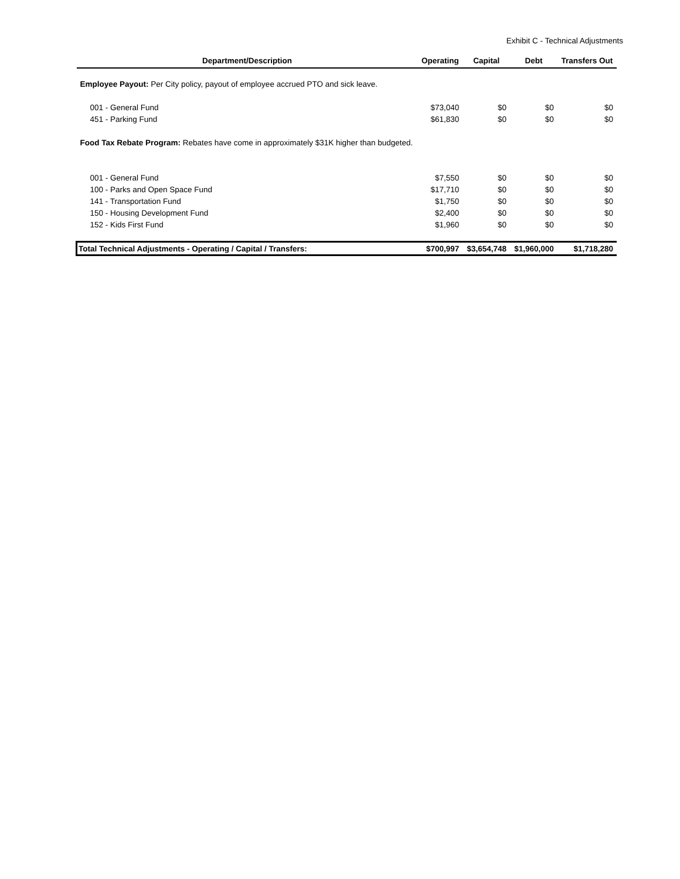Exhibit C - Technical Adjustments
| Department/Description | Operating | Capital | Debt | Transfers Out |
| --- | --- | --- | --- | --- |
| Employee Payout: Per City policy, payout of employee accrued PTO and sick leave. | | | | |
| 001 - General Fund | $73,040 | $0 | $0 | $0 |
| 451 - Parking Fund | $61,830 | $0 | $0 | $0 |
| Food Tax Rebate Program: Rebates have come in approximately $31K higher than budgeted. | | | | |
| 001 - General Fund | $7,550 | $0 | $0 | $0 |
| 100 - Parks and Open Space Fund | $17,710 | $0 | $0 | $0 |
| 141 - Transportation Fund | $1,750 | $0 | $0 | $0 |
| 150 - Housing Development Fund | $2,400 | $0 | $0 | $0 |
| 152 - Kids First Fund | $1,960 | $0 | $0 | $0 |
| Total Technical Adjustments - Operating / Capital / Transfers: | $700,997 | $3,654,748 | $1,960,000 | $1,718,280 |